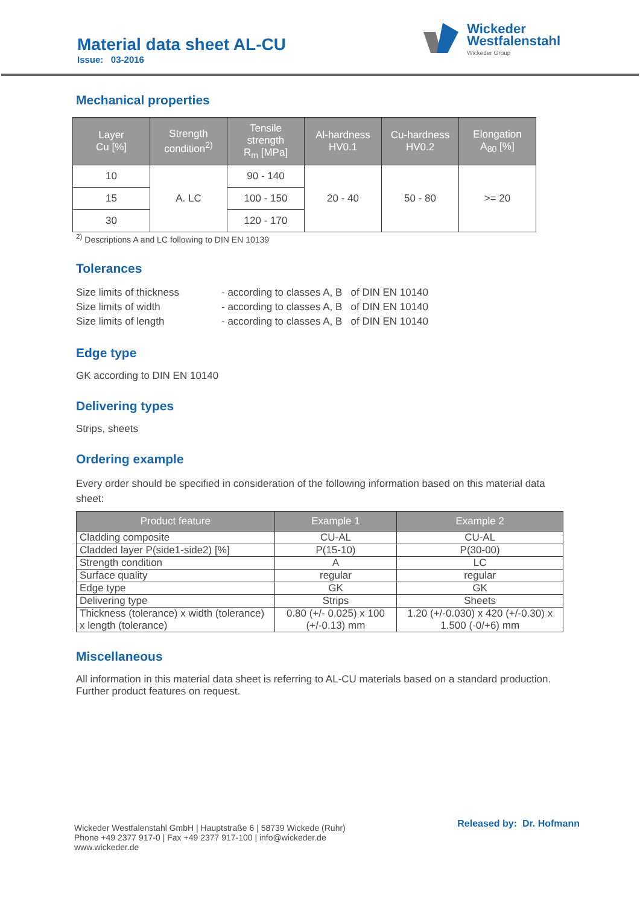Material data sheet AL-CU
Issue: 03-2016
Wickeder
Westfalenstahl
Wickeder Group
Mechanical properties
| Layer Cu [%] | Strength condition<sup>2)</sup> | Tensile strength R<sub>m</sub> [MPa] | Al-hardness HV0.1 | Cu-hardness HV0.2 | Elongation A<sub>80</sub> [%] |
| --- | --- | --- | --- | --- | --- |
| 10 | A. LC | 90 - 140 | 20 - 40 | 50 - 80 | >= 20 |
| 15 | | 100 - 150 | | | |
| 30 | | 120 - 170 | | | |
<sup>2)</sup> Descriptions A and LC following to DIN EN 10139
Tolerances
| Size limits of thickness | - according to classes A, B of DIN EN 10140 |
| Size limits of width | - according to classes A, B of DIN EN 10140 |
| Size limits of length | - according to classes A, B of DIN EN 10140 |
Edge type
GK according to DIN EN 10140
Delivering types
Strips, sheets
Ordering example
Every order should be specified in consideration of the following information based on this material data sheet:
| Product feature | Example 1 | Example 2 |
| --- | --- | --- |
| Cladding composite | CU-AL | CU-AL |
| Cladded layer P(side1-side2) [%] | P(15-10) | P(30-00) |
| Strength condition | A | LC |
| Surface quality | regular | regular |
| Edge type | GK | GK |
| Delivering type | Strips | Sheets |
| Thickness (tolerance) x width (tolerance) x length (tolerance) | 0.80 (+/- 0.025) x 100 (+/-0.13) mm | 1.20 (+/-0.030) x 420 (+/-0.30) x 1.500 (-0/+6) mm |
Miscellaneous
All information in this material data sheet is referring to AL-CU materials based on a standard production. Further product features on request.
Wickeder Westfalenstahl GmbH | Hauptstraße 6 | 58739 Wickede (Ruhr)
Phone +49 2377 917-0 | Fax +49 2377 917-100 | info@wickeder.de
www.wickeder.de
Released by: Dr. Hofmann